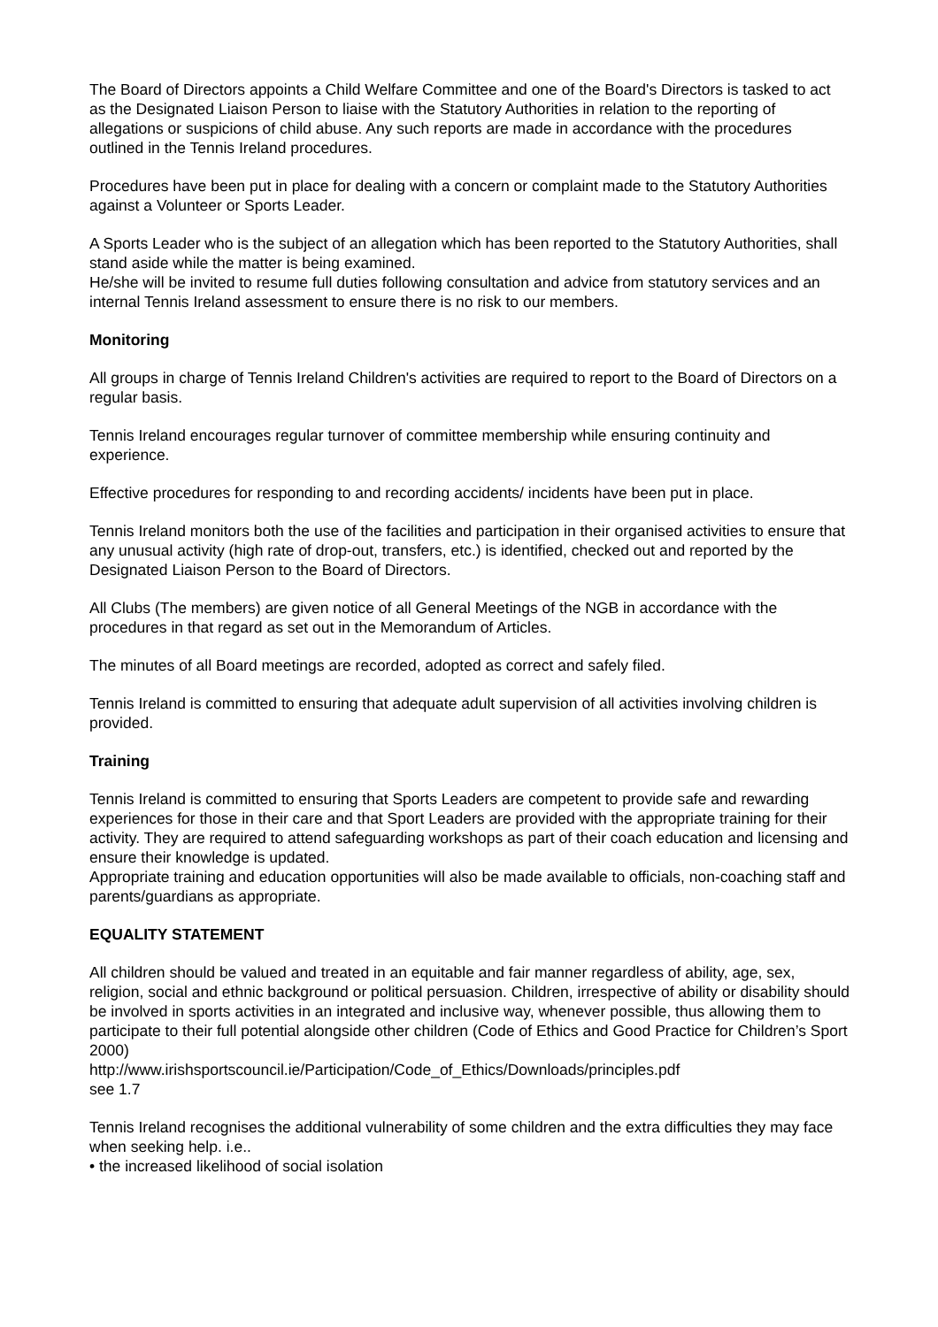The Board of Directors appoints a Child Welfare Committee and one of the Board's Directors is tasked to act as the Designated Liaison Person to liaise with the Statutory Authorities in relation to the reporting of allegations or suspicions of child abuse. Any such reports are made in accordance with the procedures outlined in the Tennis Ireland procedures.
Procedures have been put in place for dealing with a concern or complaint made to the Statutory Authorities against a Volunteer or Sports Leader.
A Sports Leader who is the subject of an allegation which has been reported to the Statutory Authorities, shall stand aside while the matter is being examined.
He/she will be invited to resume full duties following consultation and advice from statutory services and an internal Tennis Ireland assessment to ensure there is no risk to our members.
Monitoring
All groups in charge of Tennis Ireland Children's activities are required to report to the Board of Directors on a regular basis.
Tennis Ireland encourages regular turnover of committee membership while ensuring continuity and experience.
Effective procedures for responding to and recording accidents/ incidents have been put in place.
Tennis Ireland monitors both the use of the facilities and participation in their organised activities to ensure that any unusual activity (high rate of drop-out, transfers, etc.) is identified, checked out and reported by the Designated Liaison Person to the Board of Directors.
All Clubs (The members) are given notice of all General Meetings of the NGB in accordance with the procedures in that regard as set out in the Memorandum of Articles.
The minutes of all Board meetings are recorded, adopted as correct and safely filed.
Tennis Ireland is committed to ensuring that adequate adult supervision of all activities involving children is provided.
Training
Tennis Ireland is committed to ensuring that Sports Leaders are competent to provide safe and rewarding experiences for those in their care and that Sport Leaders are provided with the appropriate training for their activity. They are required to attend safeguarding workshops as part of their coach education and licensing and ensure their knowledge is updated.
Appropriate training and education opportunities will also be made available to officials, non-coaching staff and parents/guardians as appropriate.
EQUALITY STATEMENT
All children should be valued and treated in an equitable and fair manner regardless of ability, age, sex, religion, social and ethnic background or political persuasion. Children, irrespective of ability or disability should be involved in sports activities in an integrated and inclusive way, whenever possible, thus allowing them to participate to their full potential alongside other children (Code of Ethics and Good Practice for Children’s Sport 2000)
http://www.irishsportscouncil.ie/Participation/Code_of_Ethics/Downloads/principles.pdf
see 1.7
Tennis Ireland recognises the additional vulnerability of some children and the extra difficulties they may face when seeking help. i.e..
• the increased likelihood of social isolation